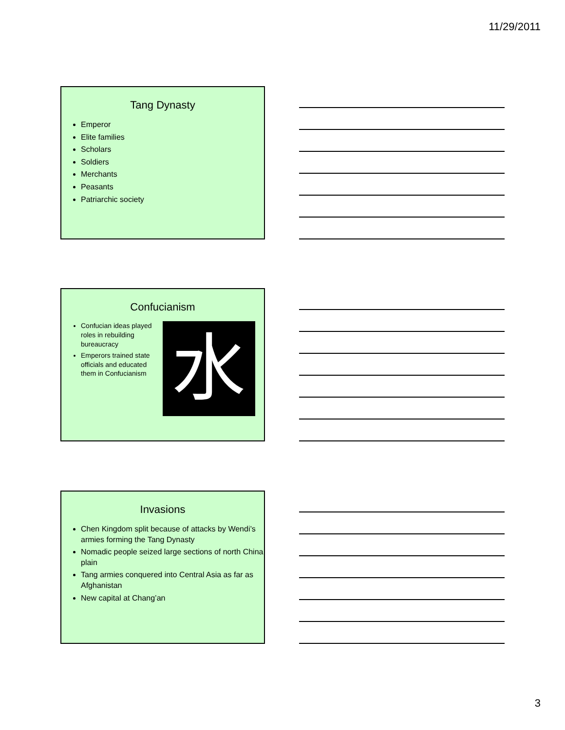11/29/2011
Tang Dynasty
Emperor
Elite families
Scholars
Soldiers
Merchants
Peasants
Patriarchic society
Confucianism
水
Confucian ideas played roles in rebuilding bureaucracy
Emperors trained state officials and educated them in Confucianism
Invasions
Chen Kingdom split because of attacks by Wendi’s armies forming the Tang Dynasty
Nomadic people seized large sections of north China plain
Tang armies conquered into Central Asia as far as Afghanistan
New capital at Chang’an
3